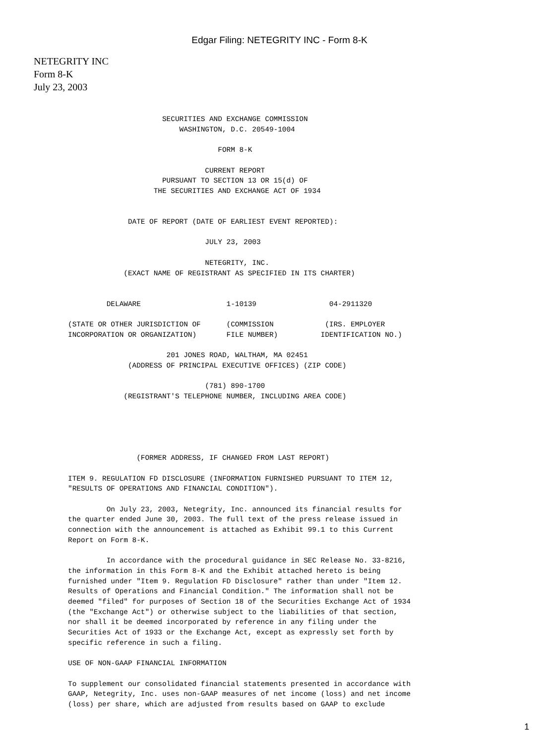Edgar Filing: NETEGRITY INC - Form 8-K
NETEGRITY INC
Form 8-K
July 23, 2003
                      SECURITIES AND EXCHANGE COMMISSION
                          WASHINGTON, D.C. 20549-1004

                                   FORM 8-K

                                CURRENT REPORT
                      PURSUANT TO SECTION 13 OR 15(d) OF
                    THE SECURITIES AND EXCHANGE ACT OF 1934


              DATE OF REPORT (DATE OF EARLIEST EVENT REPORTED):

                                JULY 23, 2003

                                NETEGRITY, INC.
             (EXACT NAME OF REGISTRANT AS SPECIFIED IN ITS CHARTER)


         DELAWARE                    1-10139                 04-2911320

(STATE OR OTHER JURISDICTION OF      (COMMISSION            (IRS. EMPLOYER
INCORPORATION OR ORGANIZATION)       FILE NUMBER)          IDENTIFICATION NO.)

                       201 JONES ROAD, WALTHAM, MA 02451
              (ADDRESS OF PRINCIPAL EXECUTIVE OFFICES) (ZIP CODE)

                                (781) 890-1700
             (REGISTRANT'S TELEPHONE NUMBER, INCLUDING AREA CODE)





                (FORMER ADDRESS, IF CHANGED FROM LAST REPORT)

ITEM 9. REGULATION FD DISCLOSURE (INFORMATION FURNISHED PURSUANT TO ITEM 12,
"RESULTS OF OPERATIONS AND FINANCIAL CONDITION").

         On July 23, 2003, Netegrity, Inc. announced its financial results for
the quarter ended June 30, 2003. The full text of the press release issued in
connection with the announcement is attached as Exhibit 99.1 to this Current
Report on Form 8-K.

         In accordance with the procedural guidance in SEC Release No. 33-8216,
the information in this Form 8-K and the Exhibit attached hereto is being
furnished under "Item 9. Regulation FD Disclosure" rather than under "Item 12.
Results of Operations and Financial Condition." The information shall not be
deemed "filed" for purposes of Section 18 of the Securities Exchange Act of 1934
(the "Exchange Act") or otherwise subject to the liabilities of that section,
nor shall it be deemed incorporated by reference in any filing under the
Securities Act of 1933 or the Exchange Act, except as expressly set forth by
specific reference in such a filing.

USE OF NON-GAAP FINANCIAL INFORMATION

To supplement our consolidated financial statements presented in accordance with
GAAP, Netegrity, Inc. uses non-GAAP measures of net income (loss) and net income
(loss) per share, which are adjusted from results based on GAAP to exclude
1